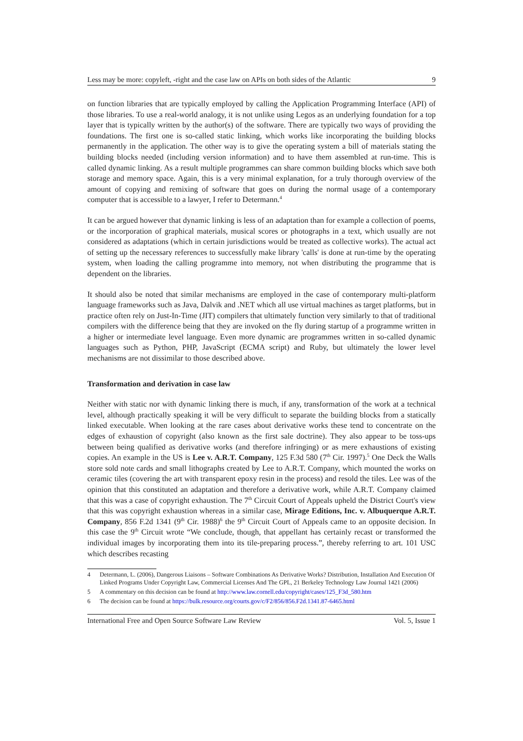Less may be more: copyleft, -right and the case law on APIs on both sides of the Atlantic 9
on function libraries that are typically employed by calling the Application Programming Interface (API) of those libraries. To use a real-world analogy, it is not unlike using Legos as an underlying foundation for a top layer that is typically written by the author(s) of the software. There are typically two ways of providing the foundations. The first one is so-called static linking, which works like incorporating the building blocks permanently in the application. The other way is to give the operating system a bill of materials stating the building blocks needed (including version information) and to have them assembled at run-time. This is called dynamic linking. As a result multiple programmes can share common building blocks which save both storage and memory space. Again, this is a very minimal explanation, for a truly thorough overview of the amount of copying and remixing of software that goes on during the normal usage of a contemporary computer that is accessible to a lawyer, I refer to Determann.<sup>4</sup>
It can be argued however that dynamic linking is less of an adaptation than for example a collection of poems, or the incorporation of graphical materials, musical scores or photographs in a text, which usually are not considered as adaptations (which in certain jurisdictions would be treated as collective works). The actual act of setting up the necessary references to successfully make library 'calls' is done at run-time by the operating system, when loading the calling programme into memory, not when distributing the programme that is dependent on the libraries.
It should also be noted that similar mechanisms are employed in the case of contemporary multi-platform language frameworks such as Java, Dalvik and .NET which all use virtual machines as target platforms, but in practice often rely on Just-In-Time (JIT) compilers that ultimately function very similarly to that of traditional compilers with the difference being that they are invoked on the fly during startup of a programme written in a higher or intermediate level language. Even more dynamic are programmes written in so-called dynamic languages such as Python, PHP, JavaScript (ECMA script) and Ruby, but ultimately the lower level mechanisms are not dissimilar to those described above.
Transformation and derivation in case law
Neither with static nor with dynamic linking there is much, if any, transformation of the work at a technical level, although practically speaking it will be very difficult to separate the building blocks from a statically linked executable. When looking at the rare cases about derivative works these tend to concentrate on the edges of exhaustion of copyright (also known as the first sale doctrine). They also appear to be toss-ups between being qualified as derivative works (and therefore infringing) or as mere exhaustions of existing copies. An example in the US is Lee v. A.R.T. Company, 125 F.3d 580 (7<sup>th</sup> Cir. 1997).<sup>5</sup> One Deck the Walls store sold note cards and small lithographs created by Lee to A.R.T. Company, which mounted the works on ceramic tiles (covering the art with transparent epoxy resin in the process) and resold the tiles. Lee was of the opinion that this constituted an adaptation and therefore a derivative work, while A.R.T. Company claimed that this was a case of copyright exhaustion. The 7<sup>th</sup> Circuit Court of Appeals upheld the District Court's view that this was copyright exhaustion whereas in a similar case, Mirage Editions, Inc. v. Albuquerque A.R.T. Company, 856 F.2d 1341 (9<sup>th</sup> Cir. 1988)<sup>6</sup> the 9<sup>th</sup> Circuit Court of Appeals came to an opposite decision. In this case the 9<sup>th</sup> Circuit wrote “We conclude, though, that appellant has certainly recast or transformed the individual images by incorporating them into its tile-preparing process.”, thereby referring to art. 101 USC which describes recasting
4 Determann, L. (2006), Dangerous Liaisons – Software Combinations As Derivative Works? Distribution, Installation And Execution Of Linked Programs Under Copyright Law, Commercial Licenses And The GPL, 21 Berkeley Technology Law Journal 1421 (2006)
5 A commentary on this decision can be found at http://www.law.cornell.edu/copyright/cases/125_F3d_580.htm
6 The decision can be found at https://bulk.resource.org/courts.gov/c/F2/856/856.F2d.1341.87-6465.html
International Free and Open Source Software Law Review Vol. 5, Issue 1